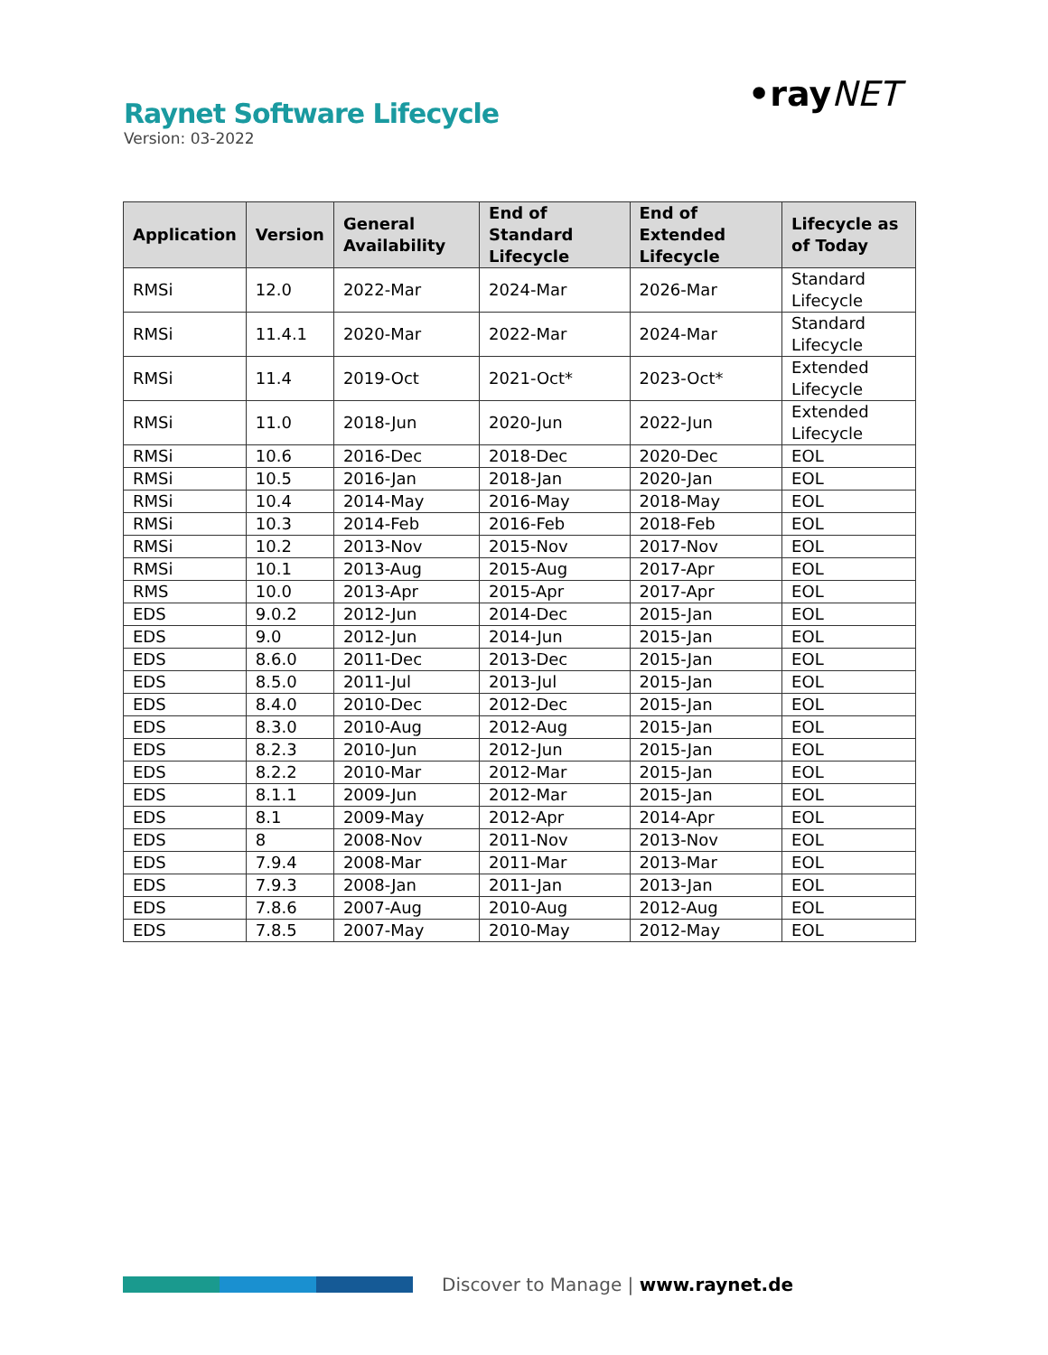Raynet Software Lifecycle
Version: 03-2022
•rayNET
| Application | Version | General Availability | End of Standard Lifecycle | End of Extended Lifecycle | Lifecycle as of Today |
| --- | --- | --- | --- | --- | --- |
| RMSi | 12.0 | 2022-Mar | 2024-Mar | 2026-Mar | Standard Lifecycle |
| RMSi | 11.4.1 | 2020-Mar | 2022-Mar | 2024-Mar | Standard Lifecycle |
| RMSi | 11.4 | 2019-Oct | 2021-Oct* | 2023-Oct* | Extended Lifecycle |
| RMSi | 11.0 | 2018-Jun | 2020-Jun | 2022-Jun | Extended Lifecycle |
| RMSi | 10.6 | 2016-Dec | 2018-Dec | 2020-Dec | EOL |
| RMSi | 10.5 | 2016-Jan | 2018-Jan | 2020-Jan | EOL |
| RMSi | 10.4 | 2014-May | 2016-May | 2018-May | EOL |
| RMSi | 10.3 | 2014-Feb | 2016-Feb | 2018-Feb | EOL |
| RMSi | 10.2 | 2013-Nov | 2015-Nov | 2017-Nov | EOL |
| RMSi | 10.1 | 2013-Aug | 2015-Aug | 2017-Apr | EOL |
| RMS | 10.0 | 2013-Apr | 2015-Apr | 2017-Apr | EOL |
| EDS | 9.0.2 | 2012-Jun | 2014-Dec | 2015-Jan | EOL |
| EDS | 9.0 | 2012-Jun | 2014-Jun | 2015-Jan | EOL |
| EDS | 8.6.0 | 2011-Dec | 2013-Dec | 2015-Jan | EOL |
| EDS | 8.5.0 | 2011-Jul | 2013-Jul | 2015-Jan | EOL |
| EDS | 8.4.0 | 2010-Dec | 2012-Dec | 2015-Jan | EOL |
| EDS | 8.3.0 | 2010-Aug | 2012-Aug | 2015-Jan | EOL |
| EDS | 8.2.3 | 2010-Jun | 2012-Jun | 2015-Jan | EOL |
| EDS | 8.2.2 | 2010-Mar | 2012-Mar | 2015-Jan | EOL |
| EDS | 8.1.1 | 2009-Jun | 2012-Mar | 2015-Jan | EOL |
| EDS | 8.1 | 2009-May | 2012-Apr | 2014-Apr | EOL |
| EDS | 8 | 2008-Nov | 2011-Nov | 2013-Nov | EOL |
| EDS | 7.9.4 | 2008-Mar | 2011-Mar | 2013-Mar | EOL |
| EDS | 7.9.3 | 2008-Jan | 2011-Jan | 2013-Jan | EOL |
| EDS | 7.8.6 | 2007-Aug | 2010-Aug | 2012-Aug | EOL |
| EDS | 7.8.5 | 2007-May | 2010-May | 2012-May | EOL |
Discover to Manage | www.raynet.de